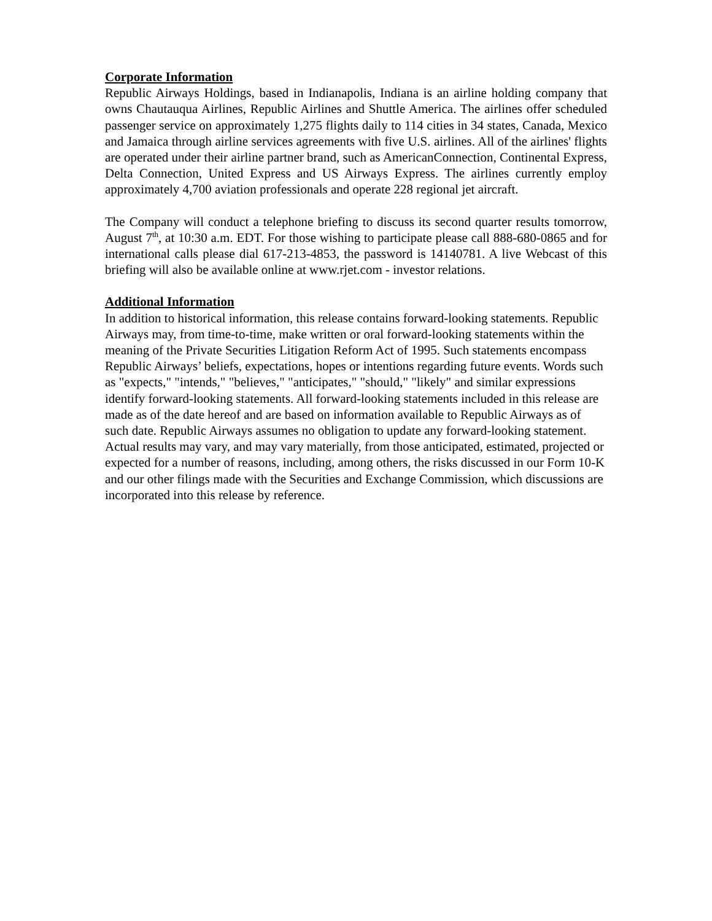Corporate Information
Republic Airways Holdings, based in Indianapolis, Indiana is an airline holding company that owns Chautauqua Airlines, Republic Airlines and Shuttle America. The airlines offer scheduled passenger service on approximately 1,275 flights daily to 114 cities in 34 states, Canada, Mexico and Jamaica through airline services agreements with five U.S. airlines. All of the airlines' flights are operated under their airline partner brand, such as AmericanConnection, Continental Express, Delta Connection, United Express and US Airways Express. The airlines currently employ approximately 4,700 aviation professionals and operate 228 regional jet aircraft.
The Company will conduct a telephone briefing to discuss its second quarter results tomorrow, August 7<sup>th</sup>, at 10:30 a.m. EDT. For those wishing to participate please call 888-680-0865 and for international calls please dial 617-213-4853, the password is 14140781. A live Webcast of this briefing will also be available online at www.rjet.com - investor relations.
Additional Information
In addition to historical information, this release contains forward-looking statements. Republic Airways may, from time-to-time, make written or oral forward-looking statements within the meaning of the Private Securities Litigation Reform Act of 1995. Such statements encompass Republic Airways’ beliefs, expectations, hopes or intentions regarding future events. Words such as "expects," "intends," "believes," "anticipates," "should," "likely" and similar expressions identify forward-looking statements. All forward-looking statements included in this release are made as of the date hereof and are based on information available to Republic Airways as of such date. Republic Airways assumes no obligation to update any forward-looking statement. Actual results may vary, and may vary materially, from those anticipated, estimated, projected or expected for a number of reasons, including, among others, the risks discussed in our Form 10-K and our other filings made with the Securities and Exchange Commission, which discussions are incorporated into this release by reference.